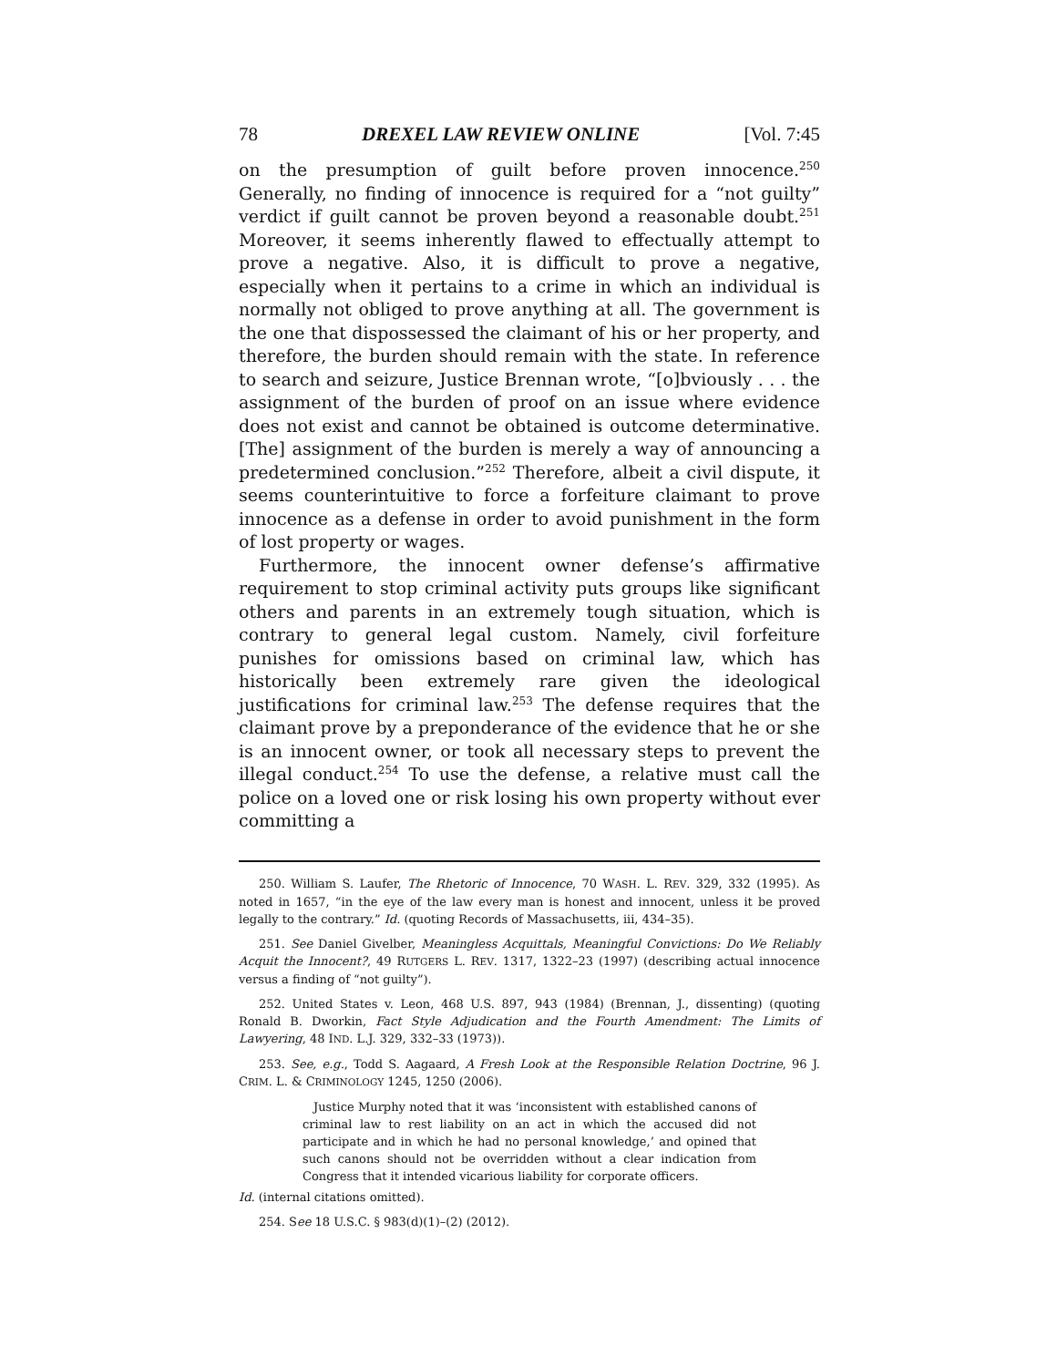78 DREXEL LAW REVIEW ONLINE [Vol. 7:45
on the presumption of guilt before proven innocence.<sup>250</sup> Generally, no finding of innocence is required for a “not guilty” verdict if guilt cannot be proven beyond a reasonable doubt.<sup>251</sup> Moreover, it seems inherently flawed to effectually attempt to prove a negative. Also, it is difficult to prove a negative, especially when it pertains to a crime in which an individual is normally not obliged to prove anything at all. The government is the one that dispossessed the claimant of his or her property, and therefore, the burden should remain with the state. In reference to search and seizure, Justice Brennan wrote, “[o]bviously . . . the assignment of the burden of proof on an issue where evidence does not exist and cannot be obtained is outcome determinative. [The] assignment of the burden is merely a way of announcing a predetermined conclusion.”<sup>252</sup> Therefore, albeit a civil dispute, it seems counterintuitive to force a forfeiture claimant to prove innocence as a defense in order to avoid punishment in the form of lost property or wages.
Furthermore, the innocent owner defense’s affirmative requirement to stop criminal activity puts groups like significant others and parents in an extremely tough situation, which is contrary to general legal custom. Namely, civil forfeiture punishes for omissions based on criminal law, which has historically been extremely rare given the ideological justifications for criminal law.<sup>253</sup> The defense requires that the claimant prove by a preponderance of the evidence that he or she is an innocent owner, or took all necessary steps to prevent the illegal conduct.<sup>254</sup> To use the defense, a relative must call the police on a loved one or risk losing his own property without ever committing a
250. William S. Laufer, The Rhetoric of Innocence, 70 WASH. L. REV. 329, 332 (1995). As noted in 1657, “in the eye of the law every man is honest and innocent, unless it be proved legally to the contrary.” Id. (quoting Records of Massachusetts, iii, 434–35).
251. See Daniel Givelber, Meaningless Acquittals, Meaningful Convictions: Do We Reliably Acquit the Innocent?, 49 RUTGERS L. REV. 1317, 1322–23 (1997) (describing actual innocence versus a finding of “not guilty”).
252. United States v. Leon, 468 U.S. 897, 943 (1984) (Brennan, J., dissenting) (quoting Ronald B. Dworkin, Fact Style Adjudication and the Fourth Amendment: The Limits of Lawyering, 48 IND. L.J. 329, 332–33 (1973)).
253. See, e.g., Todd S. Aagaard, A Fresh Look at the Responsible Relation Doctrine, 96 J. CRIM. L. & CRIMINOLOGY 1245, 1250 (2006).
Justice Murphy noted that it was ‘inconsistent with established canons of criminal law to rest liability on an act in which the accused did not participate and in which he had no personal knowledge,’ and opined that such canons should not be overridden without a clear indication from Congress that it intended vicarious liability for corporate officers.
Id. (internal citations omitted).
254. See 18 U.S.C. § 983(d)(1)–(2) (2012).